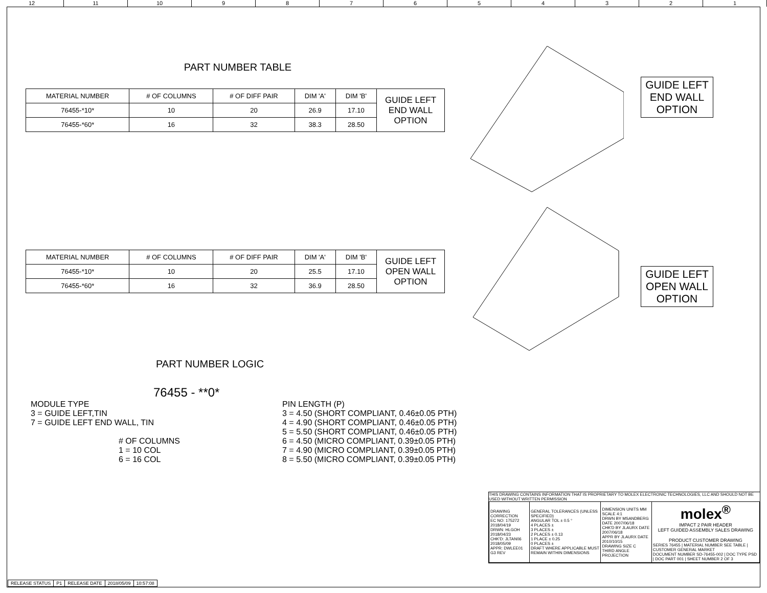12 11 10 987654321
PART NUMBER TABLE
| MATERIAL NUMBER | # OF COLUMNS | # OF DIFF PAIR | DIM 'A' | DIM 'B' | GUIDE LEFT END WALL OPTION |
| 76455-*10* | 10 | 20 | 26.9 | 17.10 | |
| 76455-*60* | 16 | 32 | 38.3 | 28.50 | |
| MATERIAL NUMBER | # OF COLUMNS | # OF DIFF PAIR | DIM 'A' | DIM 'B' | GUIDE LEFT OPEN WALL OPTION |
| 76455-*10* | 10 | 20 | 25.5 | 17.10 | |
| 76455-*60* | 16 | 32 | 36.9 | 28.50 | |
GUIDE LEFT END WALL OPTION
GUIDE LEFT OPEN WALL OPTION
PART NUMBER LOGIC
76455 - **0*
MODULE TYPE
3 = GUIDE LEFT,TIN
7 = GUIDE LEFT END WALL, TIN
# OF COLUMNS
1 = 10 COL
6 = 16 COL
PIN LENGTH (P)
3 = 4.50 (SHORT COMPLIANT, 0.46±0.05 PTH)
4 = 4.90 (SHORT COMPLIANT, 0.46±0.05 PTH)
5 = 5.50 (SHORT COMPLIANT, 0.46±0.05 PTH)
6 = 4.50 (MICRO COMPLIANT, 0.39±0.05 PTH)
7 = 4.90 (MICRO COMPLIANT, 0.39±0.05 PTH)
8 = 5.50 (MICRO COMPLIANT, 0.39±0.05 PTH)
THIS DRAWING CONTAINS INFORMATION THAT IS PROPRIETARY TO MOLEX ELECTRONIC TECHNOLOGIES, LLC AND SHOULD NOT BE USED WITHOUT WRITTEN PERMISSION
| DRAWING CORRECTION EC NO: 175272 2018/04/19 DRWN: HLGOH 2018/04/23 CHK'D: JLTAN06 2018/05/09 APPR: DWLEE01 G3 REV | GENERAL TOLERANCES (UNLESS SPECIFIED) ANGULAR TOL ± 0.5 ° 4 PLACES ± 3 PLACES ± 2 PLACES ± 0.13 1 PLACE ± 0.25 0 PLACES ± DRAFT WHERE APPLICABLE MUST REMAIN WITHIN DIMENSIONS | DIMENSION UNITS MM SCALE 4:1 DRWN BY MSANDBERG DATE 2007/06/18 CHK'D BY JLAURX DATE 2007/06/18 APPR BY JLAURX DATE 2010/10/15 DRAWING SIZE C THIRD ANGLE PROJECTION | molex<sup>®</sup> IMPACT 2 PAIR HEADER LEFT GUIDED ASSEMBLY SALES DRAWING PRODUCT CUSTOMER DRAWING SERIES 76455 / MATERIAL NUMBER SEE TABLE / CUSTOMER GENERAL MARKET DOCUMENT NUMBER SD-76455-002 / DOC TYPE PSD / DOC PART 001 / SHEET NUMBER 2 OF 3 |
| RELEASE STATUS | P1 | RELEASE DATE | 2018/05/09 | 10:57:08 |